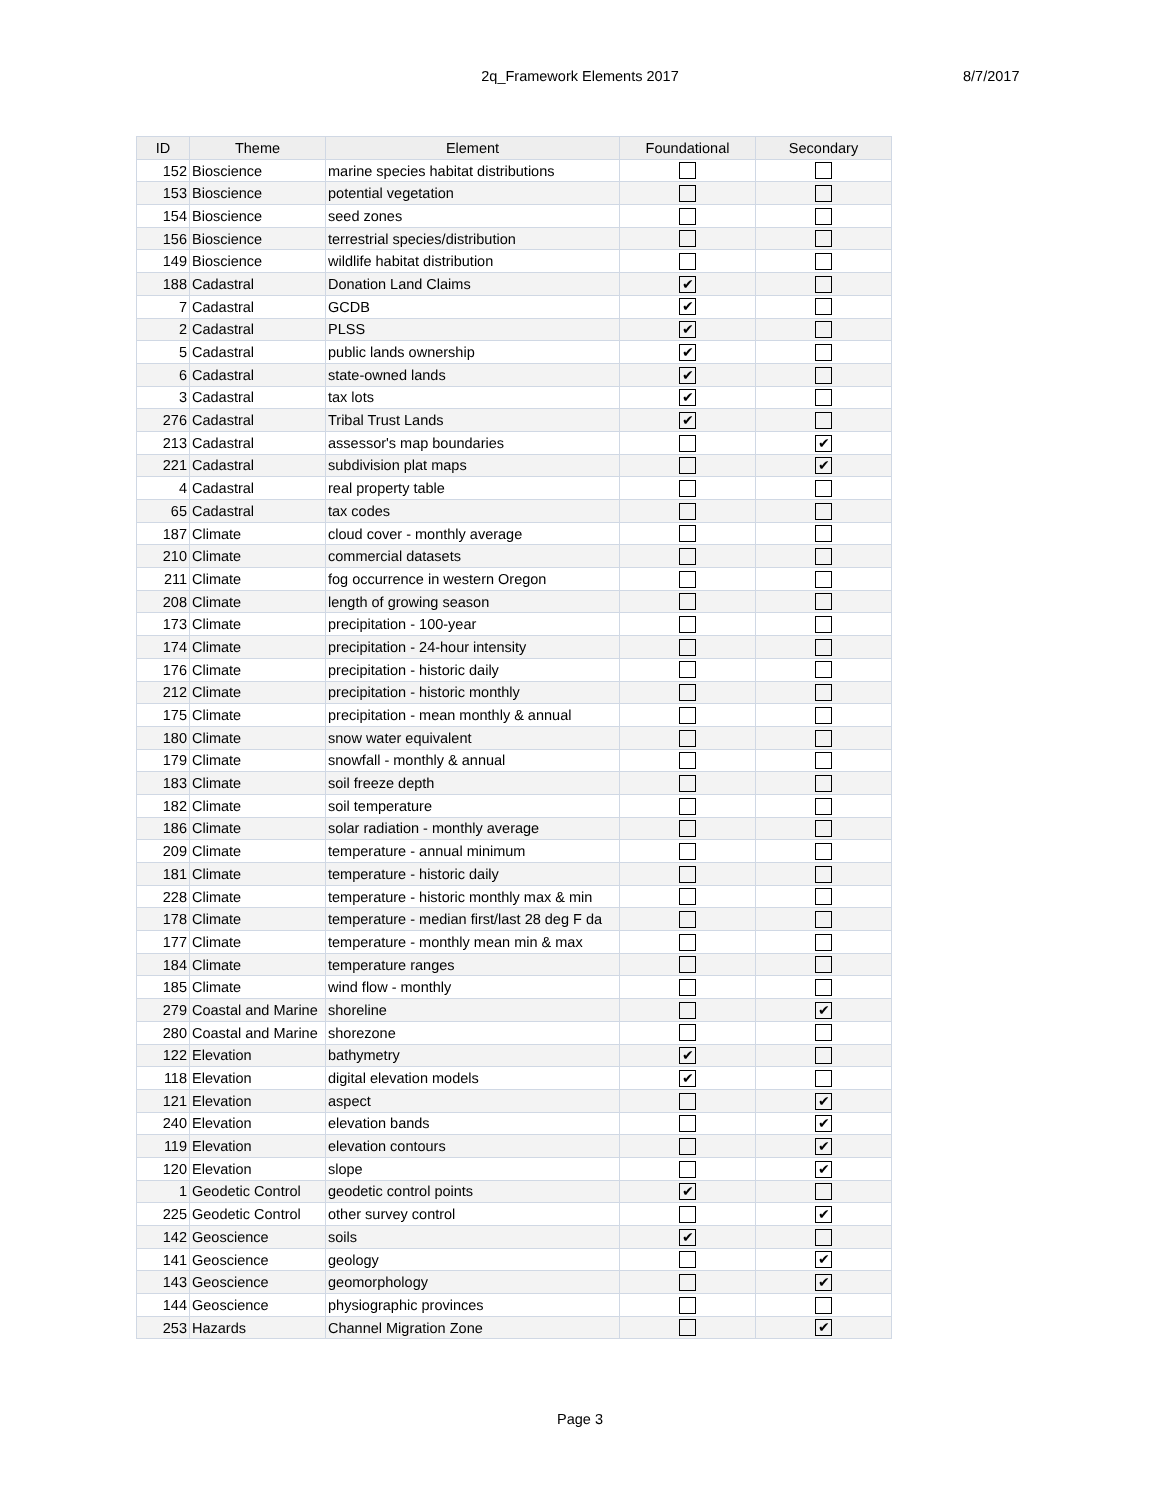2q_Framework Elements 2017 8/7/2017
| ID | Theme | Element | Foundational | Secondary |
| --- | --- | --- | --- | --- |
| 152 | Bioscience | marine species habitat distributions | | |
| 153 | Bioscience | potential vegetation | | |
| 154 | Bioscience | seed zones | | |
| 156 | Bioscience | terrestrial species/distribution | | |
| 149 | Bioscience | wildlife habitat distribution | | |
| 188 | Cadastral | Donation Land Claims | ✔ | |
| 7 | Cadastral | GCDB | ✔ | |
| 2 | Cadastral | PLSS | ✔ | |
| 5 | Cadastral | public lands ownership | ✔ | |
| 6 | Cadastral | state-owned lands | ✔ | |
| 3 | Cadastral | tax lots | ✔ | |
| 276 | Cadastral | Tribal Trust Lands | ✔ | |
| 213 | Cadastral | assessor's map boundaries | | ✔ |
| 221 | Cadastral | subdivision plat maps | | ✔ |
| 4 | Cadastral | real property table | | |
| 65 | Cadastral | tax codes | | |
| 187 | Climate | cloud cover - monthly average | | |
| 210 | Climate | commercial datasets | | |
| 211 | Climate | fog occurrence in western Oregon | | |
| 208 | Climate | length of growing season | | |
| 173 | Climate | precipitation - 100-year | | |
| 174 | Climate | precipitation - 24-hour intensity | | |
| 176 | Climate | precipitation - historic daily | | |
| 212 | Climate | precipitation - historic monthly | | |
| 175 | Climate | precipitation - mean monthly & annual | | |
| 180 | Climate | snow water equivalent | | |
| 179 | Climate | snowfall - monthly & annual | | |
| 183 | Climate | soil freeze depth | | |
| 182 | Climate | soil temperature | | |
| 186 | Climate | solar radiation - monthly average | | |
| 209 | Climate | temperature - annual minimum | | |
| 181 | Climate | temperature - historic daily | | |
| 228 | Climate | temperature - historic monthly max & min | | |
| 178 | Climate | temperature - median first/last 28 deg F da | | |
| 177 | Climate | temperature - monthly mean min & max | | |
| 184 | Climate | temperature ranges | | |
| 185 | Climate | wind flow - monthly | | |
| 279 | Coastal and Marine | shoreline | | ✔ |
| 280 | Coastal and Marine | shorezone | | |
| 122 | Elevation | bathymetry | ✔ | |
| 118 | Elevation | digital elevation models | ✔ | |
| 121 | Elevation | aspect | | ✔ |
| 240 | Elevation | elevation bands | | ✔ |
| 119 | Elevation | elevation contours | | ✔ |
| 120 | Elevation | slope | | ✔ |
| 1 | Geodetic Control | geodetic control points | ✔ | |
| 225 | Geodetic Control | other survey control | | ✔ |
| 142 | Geoscience | soils | ✔ | |
| 141 | Geoscience | geology | | ✔ |
| 143 | Geoscience | geomorphology | | ✔ |
| 144 | Geoscience | physiographic provinces | | |
| 253 | Hazards | Channel Migration Zone | | ✔ |
Page 3